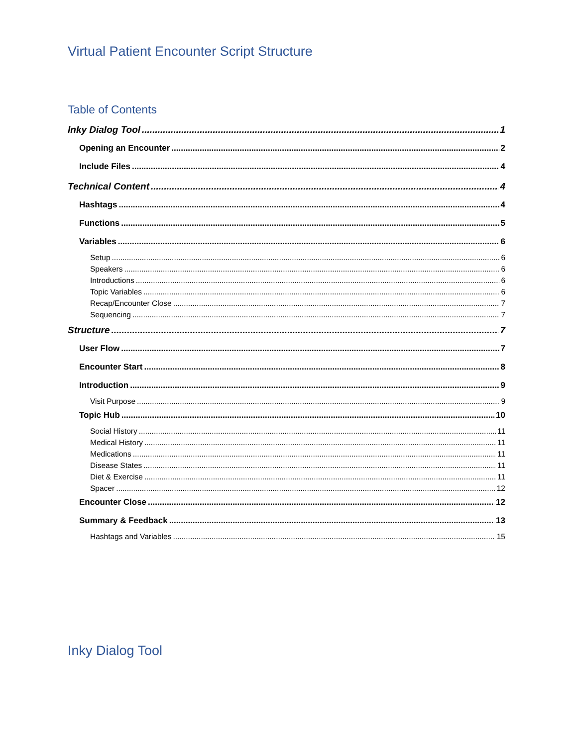Virtual Patient Encounter Script Structure
Table of Contents
Inky Dialog Tool 1
Opening an Encounter 2
Include Files 4
Technical Content 4
Hashtags 4
Functions 5
Variables 6
Setup 6
Speakers 6
Introductions 6
Topic Variables 6
Recap/Encounter Close 7
Sequencing 7
Structure 7
User Flow 7
Encounter Start 8
Introduction 9
Visit Purpose 9
Topic Hub 10
Social History 11
Medical History 11
Medications 11
Disease States 11
Diet & Exercise 11
Spacer 12
Encounter Close 12
Summary & Feedback 13
Hashtags and Variables 15
Inky Dialog Tool